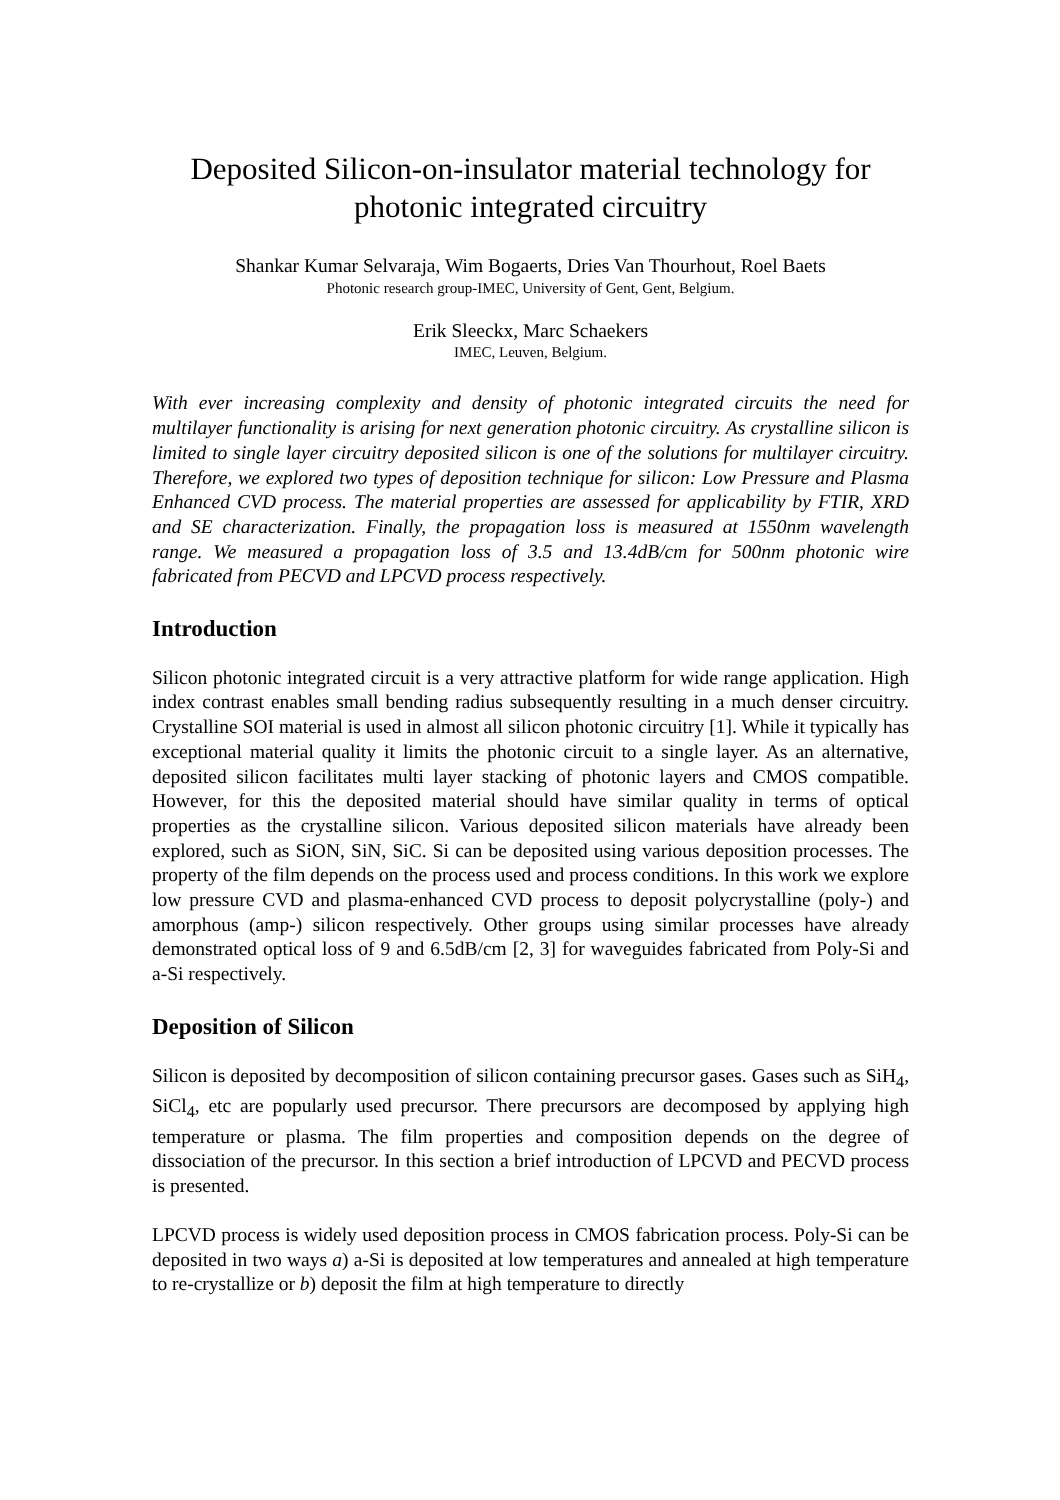Deposited Silicon-on-insulator material technology for photonic integrated circuitry
Shankar Kumar Selvaraja, Wim Bogaerts, Dries Van Thourhout, Roel Baets
Photonic research group-IMEC, University of Gent, Gent, Belgium.
Erik Sleeckx, Marc Schaekers
IMEC, Leuven, Belgium.
With ever increasing complexity and density of photonic integrated circuits the need for multilayer functionality is arising for next generation photonic circuitry. As crystalline silicon is limited to single layer circuitry deposited silicon is one of the solutions for multilayer circuitry. Therefore, we explored two types of deposition technique for silicon: Low Pressure and Plasma Enhanced CVD process. The material properties are assessed for applicability by FTIR, XRD and SE characterization. Finally, the propagation loss is measured at 1550nm wavelength range. We measured a propagation loss of 3.5 and 13.4dB/cm for 500nm photonic wire fabricated from PECVD and LPCVD process respectively.
Introduction
Silicon photonic integrated circuit is a very attractive platform for wide range application. High index contrast enables small bending radius subsequently resulting in a much denser circuitry. Crystalline SOI material is used in almost all silicon photonic circuitry [1]. While it typically has exceptional material quality it limits the photonic circuit to a single layer. As an alternative, deposited silicon facilitates multi layer stacking of photonic layers and CMOS compatible. However, for this the deposited material should have similar quality in terms of optical properties as the crystalline silicon. Various deposited silicon materials have already been explored, such as SiON, SiN, SiC. Si can be deposited using various deposition processes. The property of the film depends on the process used and process conditions. In this work we explore low pressure CVD and plasma-enhanced CVD process to deposit polycrystalline (poly-) and amorphous (amp-) silicon respectively. Other groups using similar processes have already demonstrated optical loss of 9 and 6.5dB/cm [2, 3] for waveguides fabricated from Poly-Si and a-Si respectively.
Deposition of Silicon
Silicon is deposited by decomposition of silicon containing precursor gases. Gases such as SiH<sub>4</sub>, SiCl<sub>4</sub>, etc are popularly used precursor. There precursors are decomposed by applying high temperature or plasma. The film properties and composition depends on the degree of dissociation of the precursor. In this section a brief introduction of LPCVD and PECVD process is presented.
LPCVD process is widely used deposition process in CMOS fabrication process. Poly-Si can be deposited in two ways a) a-Si is deposited at low temperatures and annealed at high temperature to re-crystallize or b) deposit the film at high temperature to directly